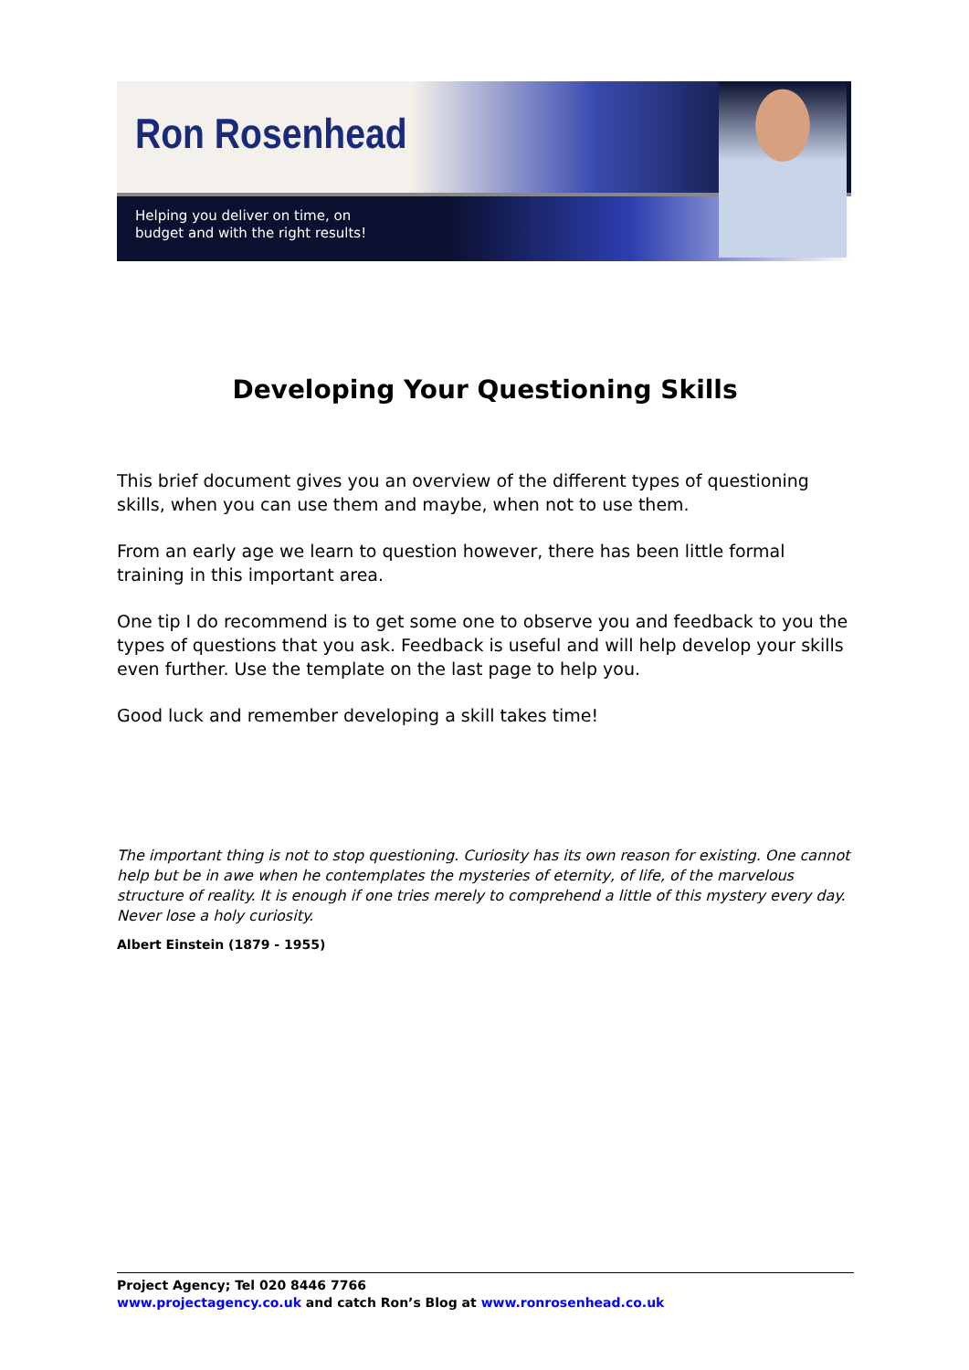Ron Rosenhead
Helping you deliver on time, on
budget and with the right results!
Developing Your Questioning Skills
This brief document gives you an overview of the different types of questioning skills, when you can use them and maybe, when not to use them.
From an early age we learn to question however, there has been little formal training in this important area.
One tip I do recommend is to get some one to observe you and feedback to you the types of questions that you ask. Feedback is useful and will help develop your skills even further. Use the template on the last page to help you.
Good luck and remember developing a skill takes time!
The important thing is not to stop questioning. Curiosity has its own reason for existing. One cannot help but be in awe when he contemplates the mysteries of eternity, of life, of the marvelous structure of reality. It is enough if one tries merely to comprehend a little of this mystery every day. Never lose a holy curiosity.
Albert Einstein (1879 - 1955)
Project Agency; Tel 020 8446 7766
www.projectagency.co.uk and catch Ron’s Blog at www.ronrosenhead.co.uk